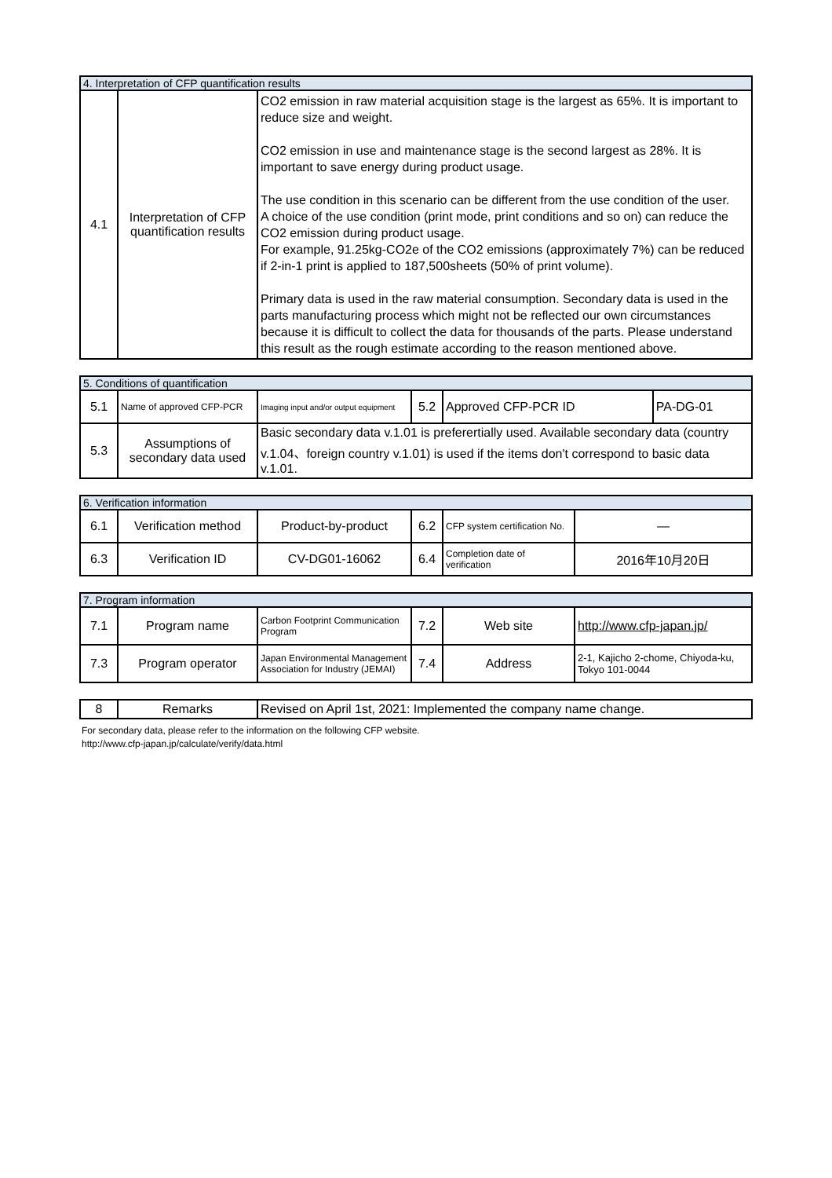| 4. Interpretation of CFP quantification results | | |
| --- | --- | --- |
| 4.1 | Interpretation of CFP quantification results | CO2 emission in raw material acquisition stage is the largest as 65%. It is important to reduce size and weight. CO2 emission in use and maintenance stage is the second largest as 28%. It is important to save energy during product usage. The use condition in this scenario can be different from the use condition of the user. A choice of the use condition (print mode, print conditions and so on) can reduce the CO2 emission during product usage. For example, 91.25kg-CO2e of the CO2 emissions (approximately 7%) can be reduced if 2-in-1 print is applied to 187,500sheets (50% of print volume). Primary data is used in the raw material consumption. Secondary data is used in the parts manufacturing process which might not be reflected our own circumstances because it is difficult to collect the data for thousands of the parts. Please understand this result as the rough estimate according to the reason mentioned above. |
| 5. Conditions of quantification | | | | | |
| --- | --- | --- | --- | --- | --- |
| 5.1 | Name of approved CFP-PCR | Imaging input and/or output equipment | 5.2 | Approved CFP-PCR ID | PA-DG-01 |
| 5.3 | Assumptions of secondary data used | Basic secondary data v.1.01 is preferertially used. Available secondary data (country v.1.04、foreign country v.1.01) is used if the items don't correspond to basic data v.1.01. | | | |
| 6. Verification information | | | | | |
| --- | --- | --- | --- | --- | --- |
| 6.1 | Verification method | Product-by-product | 6.2 | CFP system certification No. | — |
| 6.3 | Verification ID | CV-DG01-16062 | 6.4 | Completion date of verification | 2016年10月20日 |
| 7. Program information | | | | | |
| --- | --- | --- | --- | --- | --- |
| 7.1 | Program name | Carbon Footprint Communication Program | 7.2 | Web site | http://www.cfp-japan.jp/ |
| 7.3 | Program operator | Japan Environmental Management Association for Industry (JEMAI) | 7.4 | Address | 2-1, Kajicho 2-chome, Chiyoda-ku, Tokyo 101-0044 |
| 8 | Remarks | Revised on April 1st, 2021: Implemented the company name change. |
For secondary data, please refer to the information on the following CFP website.
http://www.cfp-japan.jp/calculate/verify/data.html